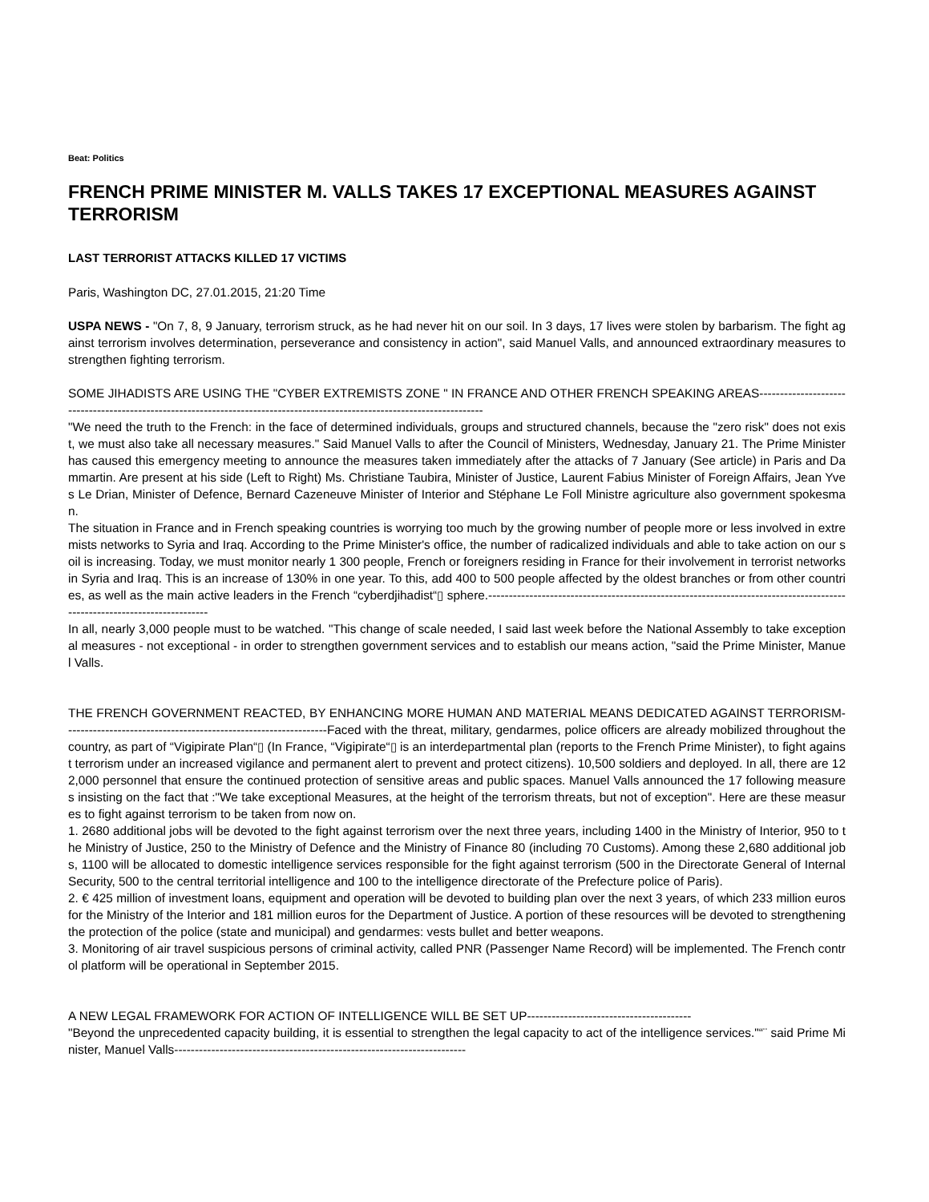Beat: Politics
FRENCH PRIME MINISTER M. VALLS TAKES 17 EXCEPTIONAL MEASURES AGAINST TERRORISM
LAST TERRORIST ATTACKS KILLED 17 VICTIMS
Paris, Washington DC, 27.01.2015, 21:20 Time
USPA NEWS - "On 7, 8, 9 January, terrorism struck, as he had never hit on our soil. In 3 days, 17 lives were stolen by barbarism. The fight against terrorism involves determination, perseverance and consistency in action", said Manuel Valls, and announced extraordinary measures to strengthen fighting terrorism.
SOME JIHADISTS ARE USING THE "CYBER EXTREMISTS ZONE " IN FRANCE AND OTHER FRENCH SPEAKING AREAS--------------------------------------------------------------------------------------------------------------------------
"We need the truth to the French: in the face of determined individuals, groups and structured channels, because the "zero risk" does not exist, we must also take all necessary measures." Said Manuel Valls to after the Council of Ministers, Wednesday, January 21. The Prime Minister has caused this emergency meeting to announce the measures taken immediately after the attacks of 7 January (See article) in Paris and Dammartin. Are present at his side (Left to Right) Ms. Christiane Taubira, Minister of Justice, Laurent Fabius Minister of Foreign Affairs, Jean Yves Le Drian, Minister of Defence, Bernard Cazeneuve Minister of Interior and Stéphane Le Foll Ministre agriculture also government spokesman.
The situation in France and in French speaking countries is worrying too much by the growing number of people more or less involved in extremists networks to Syria and Iraq. According to the Prime Minister's office, the number of radicalized individuals and able to take action on our soil is increasing. Today, we must monitor nearly 1 300 people, French or foreigners residing in France for their involvement in terrorist networks in Syria and Iraq. This is an increase of 130% in one year. To this, add 400 to 500 people affected by the oldest branches or from other countries, as well as the main active leaders in the French “cyberdjihadist“▯ sphere.-------------------------------------------------------------------------------------------------------------------------
In all, nearly 3,000 people must to be watched. "This change of scale needed, I said last week before the National Assembly to take exceptional measures - not exceptional - in order to strengthen government services and to establish our means action, "said the Prime Minister, Manuel Valls.
THE FRENCH GOVERNMENT REACTED, BY ENHANCING MORE HUMAN AND MATERIAL MEANS DEDICATED AGAINST TERRORISM----------------------------------------------------------------Faced with the threat, military, gendarmes, police officers are already mobilized throughout the country, as part of “Vigipirate Plan“▯ (In France, “Vigipirate“▯ is an interdepartmental plan (reports to the French Prime Minister), to fight against terrorism under an increased vigilance and permanent alert to prevent and protect citizens). 10,500 soldiers and deployed. In all, there are 122,000 personnel that ensure the continued protection of sensitive areas and public spaces. Manuel Valls announced the 17 following measures insisting on the fact that :"We take exceptional Measures, at the height of the terrorism threats, but not of exception". Here are these measures to fight against terrorism to be taken from now on.
1. 2680 additional jobs will be devoted to the fight against terrorism over the next three years, including 1400 in the Ministry of Interior, 950 to the Ministry of Justice, 250 to the Ministry of Defence and the Ministry of Finance 80 (including 70 Customs). Among these 2,680 additional jobs, 1100 will be allocated to domestic intelligence services responsible for the fight against terrorism (500 in the Directorate General of Internal Security, 500 to the central territorial intelligence and 100 to the intelligence directorate of the Prefecture police of Paris).
2. € 425 million of investment loans, equipment and operation will be devoted to building plan over the next 3 years, of which 233 million euros for the Ministry of the Interior and 181 million euros for the Department of Justice. A portion of these resources will be devoted to strengthening the protection of the police (state and municipal) and gendarmes: vests bullet and better weapons.
3. Monitoring of air travel suspicious persons of criminal activity, called PNR (Passenger Name Record) will be implemented. The French control platform will be operational in September 2015.
A NEW LEGAL FRAMEWORK FOR ACTION OF INTELLIGENCE WILL BE SET UP----------------------------------------
"Beyond the unprecedented capacity building, it is essential to strengthen the legal capacity to act of the intelligence services."“¨ said Prime Minister, Manuel Valls-----------------------------------------------------------------------